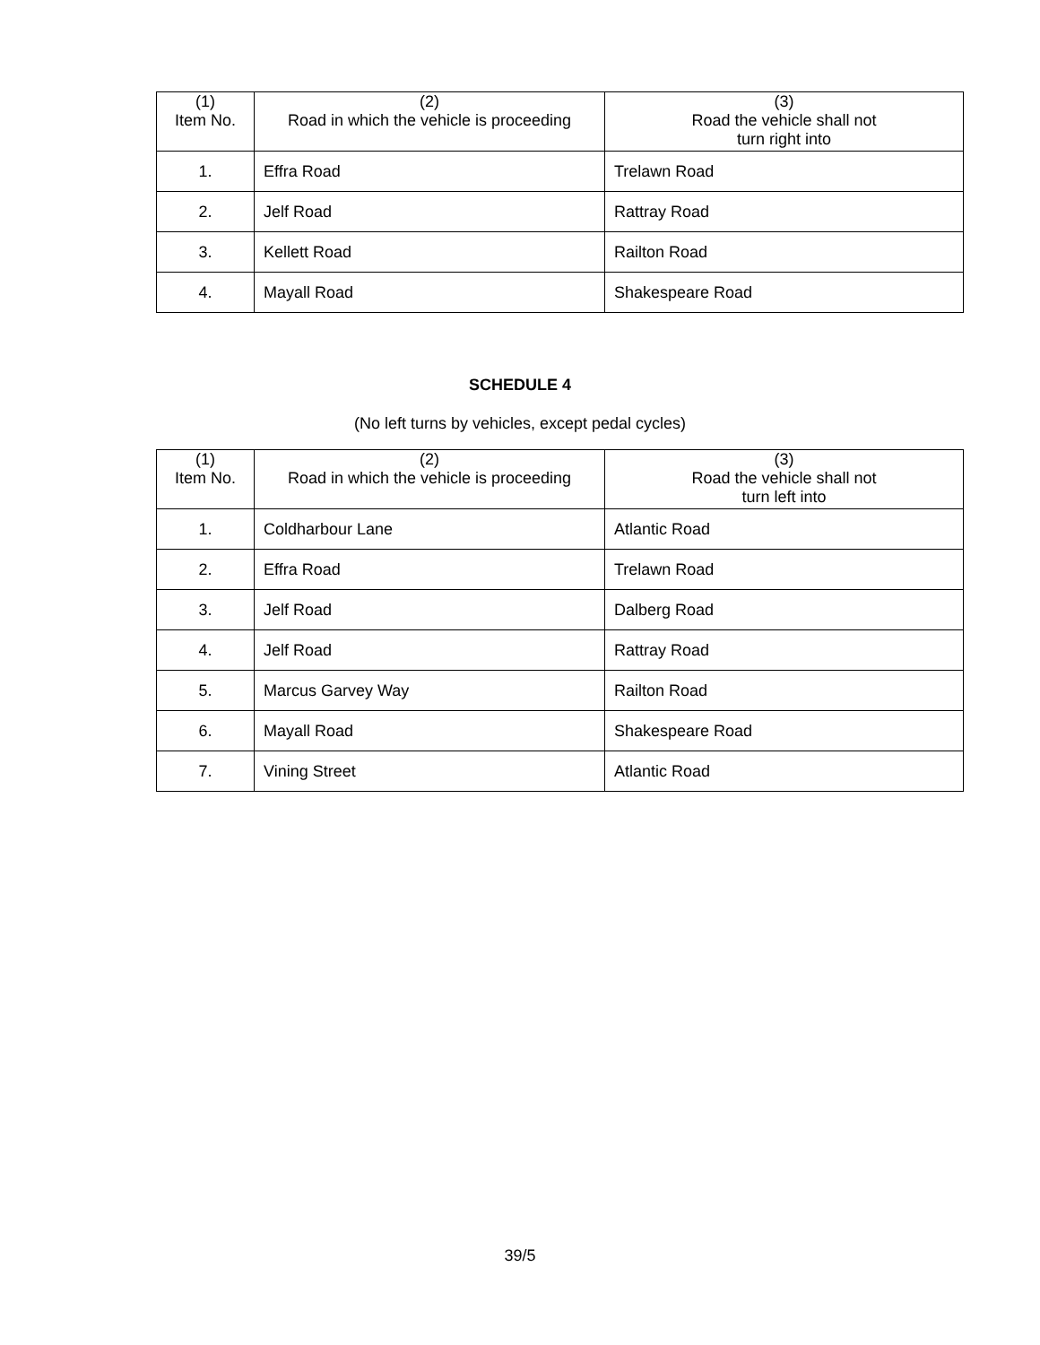| (1) Item No. | (2) Road in which the vehicle is proceeding | (3) Road the vehicle shall not turn right into |
| --- | --- | --- |
| 1. | Effra Road | Trelawn Road |
| 2. | Jelf Road | Rattray Road |
| 3. | Kellett Road | Railton Road |
| 4. | Mayall Road | Shakespeare Road |
SCHEDULE 4
(No left turns by vehicles, except pedal cycles)
| (1) Item No. | (2) Road in which the vehicle is proceeding | (3) Road the vehicle shall not turn left into |
| --- | --- | --- |
| 1. | Coldharbour Lane | Atlantic Road |
| 2. | Effra Road | Trelawn Road |
| 3. | Jelf Road | Dalberg Road |
| 4. | Jelf Road | Rattray Road |
| 5. | Marcus Garvey Way | Railton Road |
| 6. | Mayall Road | Shakespeare Road |
| 7. | Vining Street | Atlantic Road |
39/5